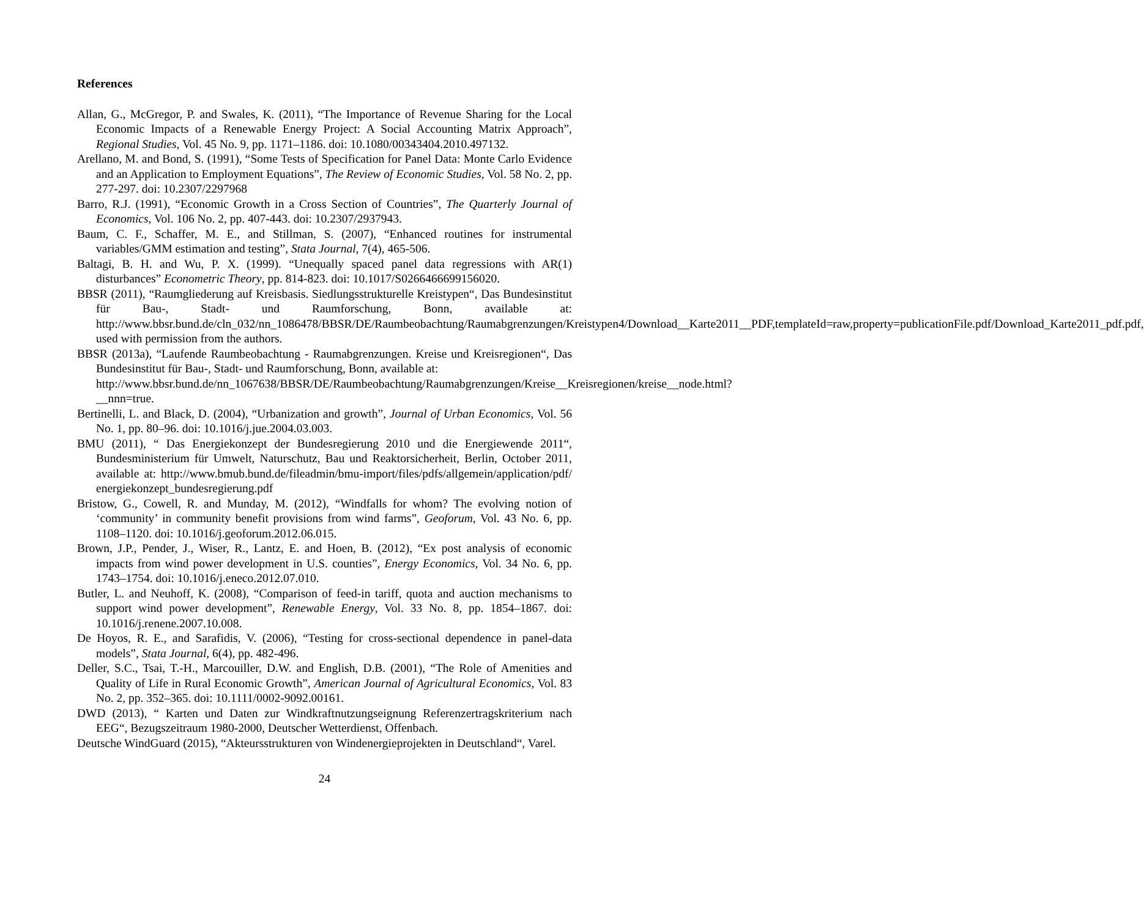References
Allan, G., McGregor, P. and Swales, K. (2011), “The Importance of Revenue Sharing for the Local Economic Impacts of a Renewable Energy Project: A Social Accounting Matrix Approach”, Regional Studies, Vol. 45 No. 9, pp. 1171–1186. doi: 10.1080/00343404.2010.497132.
Arellano, M. and Bond, S. (1991), “Some Tests of Specification for Panel Data: Monte Carlo Evidence and an Application to Employment Equations”, The Review of Economic Studies, Vol. 58 No. 2, pp. 277-297. doi: 10.2307/2297968
Barro, R.J. (1991), “Economic Growth in a Cross Section of Countries”, The Quarterly Journal of Economics, Vol. 106 No. 2, pp. 407-443. doi: 10.2307/2937943.
Baum, C. F., Schaffer, M. E., and Stillman, S. (2007), “Enhanced routines for instrumental variables/GMM estimation and testing”, Stata Journal, 7(4), 465-506.
Baltagi, B. H. and Wu, P. X. (1999). “Unequally spaced panel data regressions with AR(1) disturbances” Econometric Theory, pp. 814-823. doi: 10.1017/S0266466699156020.
BBSR (2011), “Raumgliederung auf Kreisbasis. Siedlungsstrukturelle Kreistypen“, Das Bundesinstitut für Bau-, Stadt- und Raumforschung, Bonn, available at: http://www.bbsr.bund.de/cln_032/nn_1086478/BBSR/DE/Raumbeobachtung/Raumabgrenzungen/Kreistypen4/Download__Karte2011__PDF,templateId=raw,property=publicationFile.pdf/Download_Karte2011_pdf.pdf, used with permission from the authors.
BBSR (2013a), “Laufende Raumbeobachtung - Raumabgrenzungen. Kreise und Kreisregionen“, Das Bundesinstitut für Bau-, Stadt- und Raumforschung, Bonn, available at:
http://www.bbsr.bund.de/nn_1067638/BBSR/DE/Raumbeobachtung/Raumabgrenzungen/Kreise__Kreisregionen/kreise__node.html?__nnn=true.
Bertinelli, L. and Black, D. (2004), “Urbanization and growth”, Journal of Urban Economics, Vol. 56 No. 1, pp. 80–96. doi: 10.1016/j.jue.2004.03.003.
BMU (2011), “ Das Energiekonzept der Bundesregierung 2010 und die Energiewende 2011“, Bundesministerium für Umwelt, Naturschutz, Bau und Reaktorsicherheit, Berlin, October 2011, available at: http://www.bmub.bund.de/fileadmin/bmu-import/files/pdfs/allgemein/application/pdf/ energiekonzept_bundesregierung.pdf
Bristow, G., Cowell, R. and Munday, M. (2012), “Windfalls for whom? The evolving notion of ‘community’ in community benefit provisions from wind farms”, Geoforum, Vol. 43 No. 6, pp. 1108–1120. doi: 10.1016/j.geoforum.2012.06.015.
Brown, J.P., Pender, J., Wiser, R., Lantz, E. and Hoen, B. (2012), “Ex post analysis of economic impacts from wind power development in U.S. counties”, Energy Economics, Vol. 34 No. 6, pp. 1743–1754. doi: 10.1016/j.eneco.2012.07.010.
Butler, L. and Neuhoff, K. (2008), “Comparison of feed-in tariff, quota and auction mechanisms to support wind power development”, Renewable Energy, Vol. 33 No. 8, pp. 1854–1867. doi: 10.1016/j.renene.2007.10.008.
De Hoyos, R. E., and Sarafidis, V. (2006), “Testing for cross-sectional dependence in panel-data models”, Stata Journal, 6(4), pp. 482-496.
Deller, S.C., Tsai, T.-H., Marcouiller, D.W. and English, D.B. (2001), “The Role of Amenities and Quality of Life in Rural Economic Growth”, American Journal of Agricultural Economics, Vol. 83 No. 2, pp. 352–365. doi: 10.1111/0002-9092.00161.
DWD (2013), “ Karten und Daten zur Windkraftnutzungseignung Referenzertragskriterium nach EEG“, Bezugszeitraum 1980-2000, Deutscher Wetterdienst, Offenbach.
Deutsche WindGuard (2015), “Akteursstrukturen von Windenergieprojekten in Deutschland“, Varel.
24